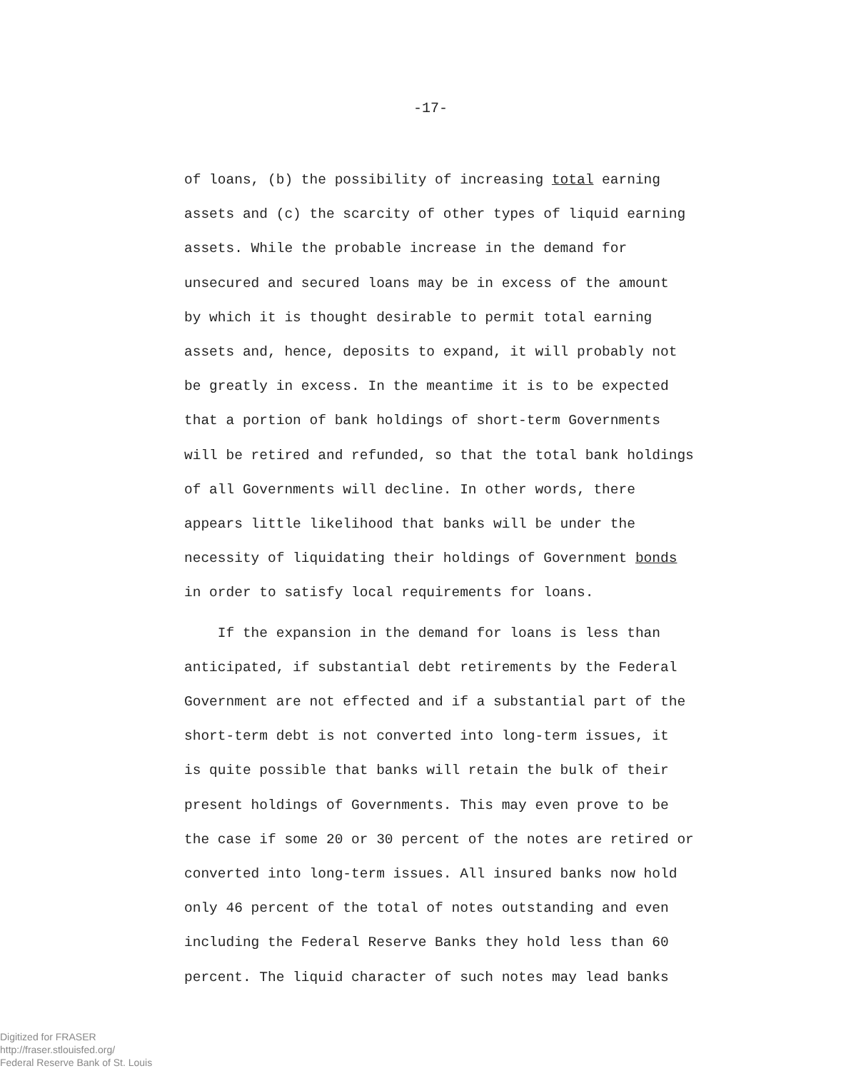-17-
of loans, (b) the possibility of increasing total earning
assets and (c) the scarcity of other types of liquid earning
assets. While the probable increase in the demand for
unsecured and secured loans may be in excess of the amount
by which it is thought desirable to permit total earning
assets and, hence, deposits to expand, it will probably not
be greatly in excess. In the meantime it is to be expected
that a portion of bank holdings of short-term Governments
will be retired and refunded, so that the total bank holdings
of all Governments will decline. In other words, there
appears little likelihood that banks will be under the
necessity of liquidating their holdings of Government bonds
in order to satisfy local requirements for loans.
If the expansion in the demand for loans is less than
anticipated, if substantial debt retirements by the Federal
Government are not effected and if a substantial part of the
short-term debt is not converted into long-term issues, it
is quite possible that banks will retain the bulk of their
present holdings of Governments. This may even prove to be
the case if some 20 or 30 percent of the notes are retired or
converted into long-term issues. All insured banks now hold
only 46 percent of the total of notes outstanding and even
including the Federal Reserve Banks they hold less than 60
percent. The liquid character of such notes may lead banks
Digitized for FRASER
http://fraser.stlouisfed.org/
Federal Reserve Bank of St. Louis